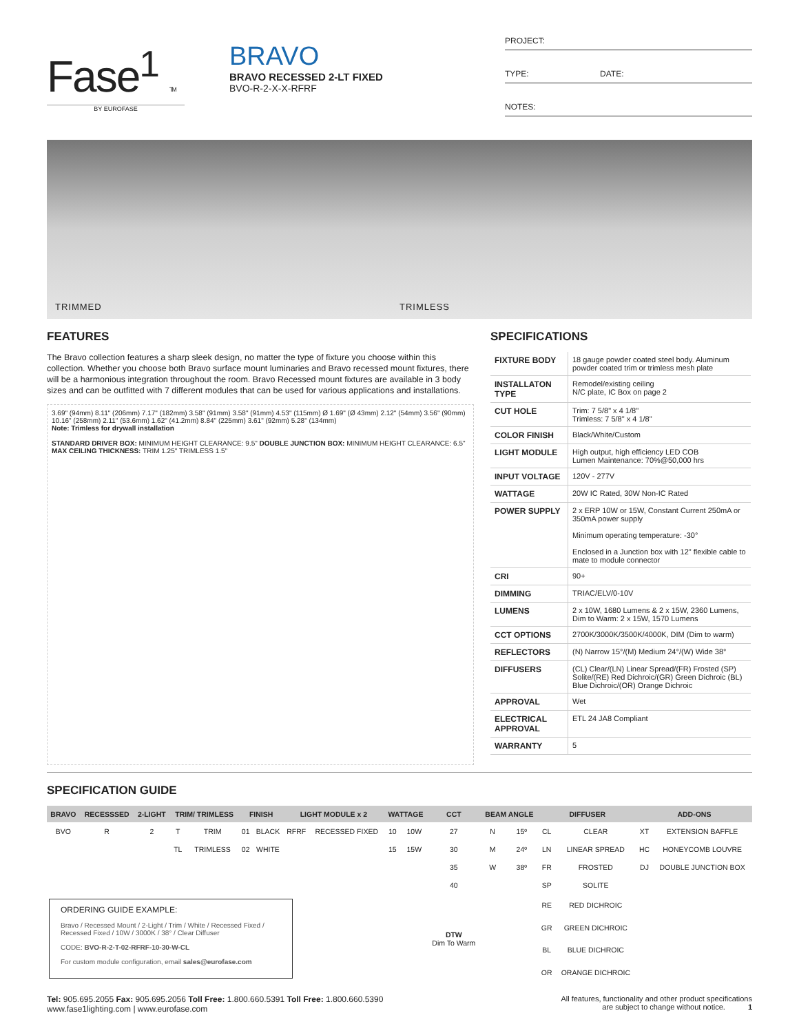Fase<sup>1</sup> TM
BY EUROFASE
BRAVO
BRAVO RECESSED 2-LT FIXED
BVO-R-2-X-X-RFRF
PROJECT:
TYPE: DATE:
NOTES:
TRIMMED TRIMLESS
FEATURES
The Bravo collection features a sharp sleek design, no matter the type of fixture you choose within this collection. Whether you choose both Bravo surface mount luminaries and Bravo recessed mount fixtures, there will be a harmonious integration throughout the room. Bravo Recessed mount fixtures are available in 3 body sizes and can be outfitted with 7 different modules that can be used for various applications and installations.
3.69" (94mm) 8.11" (206mm) 7.17" (182mm) 3.58" (91mm) 3.58" (91mm) 4.53" (115mm) Ø 1.69" (Ø 43mm) 2.12" (54mm) 3.56" (90mm)
10.16" (258mm) 2.11" (53.6mm) 1.62" (41.2mm) 8.84" (225mm) 3.61" (92mm) 5.28" (134mm)
Note: Trimless for drywall installation
STANDARD DRIVER BOX: MINIMUM HEIGHT CLEARANCE: 9.5" DOUBLE JUNCTION BOX: MINIMUM HEIGHT CLEARANCE: 6.5"
MAX CEILING THICKNESS: TRIM 1.25" TRIMLESS 1.5"
SPECIFICATIONS
| FIXTURE BODY | 18 gauge powder coated steel body. Aluminum powder coated trim or trimless mesh plate |
| INSTALLATON TYPE | Remodel/existing ceiling N/C plate, IC Box on page 2 |
| CUT HOLE | Trim: 7 5/8" x 4 1/8" Trimless: 7 5/8" x 4 1/8" |
| COLOR FINISH | Black/White/Custom |
| LIGHT MODULE | High output, high efficiency LED COB Lumen Maintenance: 70%@50,000 hrs |
| INPUT VOLTAGE | 120V - 277V |
| WATTAGE | 20W IC Rated, 30W Non-IC Rated |
| POWER SUPPLY | 2 x ERP 10W or 15W, Constant Current 250mA or 350mA power supply Minimum operating temperature: -30° Enclosed in a Junction box with 12" flexible cable to mate to module connector |
| CRI | 90+ |
| DIMMING | TRIAC/ELV/0-10V |
| LUMENS | 2 x 10W, 1680 Lumens & 2 x 15W, 2360 Lumens, Dim to Warm: 2 x 15W, 1570 Lumens |
| CCT OPTIONS | 2700K/3000K/3500K/4000K, DIM (Dim to warm) |
| REFLECTORS | (N) Narrow 15°/(M) Medium 24°/(W) Wide 38° |
| DIFFUSERS | (CL) Clear/(LN) Linear Spread/(FR) Frosted (SP) Solite/(RE) Red Dichroic/(GR) Green Dichroic (BL) Blue Dichroic/(OR) Orange Dichroic |
| APPROVAL | Wet |
| ELECTRICAL APPROVAL | ETL 24 JA8 Compliant |
| WARRANTY | 5 |
SPECIFICATION GUIDE
| BRAVO | RECESSSED | 2-LIGHT | TRIM/ TRIMLESS | | FINISH | | LIGHT MODULE x 2 | | WATTAGE | | CCT | BEAM ANGLE | | DIFFUSER | | ADD-ONS | |
| --- | --- | --- | --- | --- | --- | --- | --- | --- | --- | --- | --- | --- | --- | --- | --- | --- | --- |
| BVO | R | 2 | T | TRIM | 01 | BLACK | RFRF | RECESSED FIXED | 10 | 10W | 27 | N | 15º | CL | CLEAR | XT | EXTENSION BAFFLE |
| | | | TL | TRIMLESS | 02 | WHITE | | | 15 | 15W | 30 | M | 24º | LN | LINEAR SPREAD | HC | HONEYCOMB LOUVRE |
| | | | | | | | | | | | 35 | W | 38º | FR | FROSTED | DJ | DOUBLE JUNCTION BOX |
| | | | | | | | | | | | 40 | | | SP | SOLITE | | |
| ORDERING GUIDE EXAMPLE: Bravo / Recessed Mount / 2-Light / Trim / White / Recessed Fixed / Recessed Fixed / 10W / 3000K / 38° / Clear Diffuser CODE: BVO-R-2-T-02-RFRF-10-30-W-CL For custom module configuration, email sales@eurofase.com | | | | | | | | | | | DTW Dim To Warm | | | RE | RED DICHROIC | | |
| | | | | | | | | | | | | | | GR | GREEN DICHROIC | | |
| | | | | | | | | | | | | | | BL | BLUE DICHROIC | | |
| | | | | | | | | | | | | | | OR | ORANGE DICHROIC | | |
Tel: 905.695.2055 Fax: 905.695.2056 Toll Free: 1.800.660.5391 Toll Free: 1.800.660.5390
www.fase1lighting.com | www.eurofase.com
All features, functionality and other product specifications
are subject to change without notice. 1